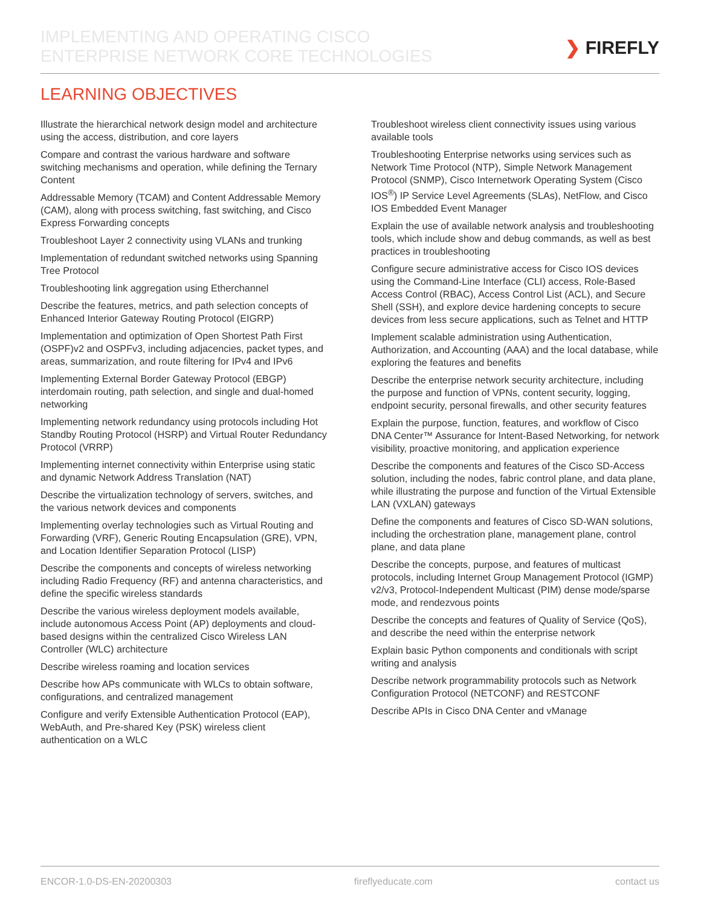IMPLEMENTING AND OPERATING CISCO
ENTERPRISE NETWORK CORE TECHNOLOGIES
❯ FIREFLY
LEARNING OBJECTIVES
Illustrate the hierarchical network design model and architecture using the access, distribution, and core layers
Compare and contrast the various hardware and software switching mechanisms and operation, while defining the Ternary Content
Addressable Memory (TCAM) and Content Addressable Memory (CAM), along with process switching, fast switching, and Cisco Express Forwarding concepts
Troubleshoot Layer 2 connectivity using VLANs and trunking
Implementation of redundant switched networks using Spanning Tree Protocol
Troubleshooting link aggregation using Etherchannel
Describe the features, metrics, and path selection concepts of Enhanced Interior Gateway Routing Protocol (EIGRP)
Implementation and optimization of Open Shortest Path First (OSPF)v2 and OSPFv3, including adjacencies, packet types, and areas, summarization, and route filtering for IPv4 and IPv6
Implementing External Border Gateway Protocol (EBGP) interdomain routing, path selection, and single and dual-homed networking
Implementing network redundancy using protocols including Hot Standby Routing Protocol (HSRP) and Virtual Router Redundancy Protocol (VRRP)
Implementing internet connectivity within Enterprise using static and dynamic Network Address Translation (NAT)
Describe the virtualization technology of servers, switches, and the various network devices and components
Implementing overlay technologies such as Virtual Routing and Forwarding (VRF), Generic Routing Encapsulation (GRE), VPN, and Location Identifier Separation Protocol (LISP)
Describe the components and concepts of wireless networking including Radio Frequency (RF) and antenna characteristics, and define the specific wireless standards
Describe the various wireless deployment models available, include autonomous Access Point (AP) deployments and cloud-based designs within the centralized Cisco Wireless LAN Controller (WLC) architecture
Describe wireless roaming and location services
Describe how APs communicate with WLCs to obtain software, configurations, and centralized management
Configure and verify Extensible Authentication Protocol (EAP), WebAuth, and Pre-shared Key (PSK) wireless client authentication on a WLC
Troubleshoot wireless client connectivity issues using various available tools
Troubleshooting Enterprise networks using services such as Network Time Protocol (NTP), Simple Network Management Protocol (SNMP), Cisco Internetwork Operating System (Cisco IOS<sup>®</sup>) IP Service Level Agreements (SLAs), NetFlow, and Cisco IOS Embedded Event Manager
Explain the use of available network analysis and troubleshooting tools, which include show and debug commands, as well as best practices in troubleshooting
Configure secure administrative access for Cisco IOS devices using the Command-Line Interface (CLI) access, Role-Based Access Control (RBAC), Access Control List (ACL), and Secure Shell (SSH), and explore device hardening concepts to secure devices from less secure applications, such as Telnet and HTTP
Implement scalable administration using Authentication, Authorization, and Accounting (AAA) and the local database, while exploring the features and benefits
Describe the enterprise network security architecture, including the purpose and function of VPNs, content security, logging, endpoint security, personal firewalls, and other security features
Explain the purpose, function, features, and workflow of Cisco DNA Center™ Assurance for Intent-Based Networking, for network visibility, proactive monitoring, and application experience
Describe the components and features of the Cisco SD-Access solution, including the nodes, fabric control plane, and data plane, while illustrating the purpose and function of the Virtual Extensible LAN (VXLAN) gateways
Define the components and features of Cisco SD-WAN solutions, including the orchestration plane, management plane, control plane, and data plane
Describe the concepts, purpose, and features of multicast protocols, including Internet Group Management Protocol (IGMP) v2/v3, Protocol-Independent Multicast (PIM) dense mode/sparse mode, and rendezvous points
Describe the concepts and features of Quality of Service (QoS), and describe the need within the enterprise network
Explain basic Python components and conditionals with script writing and analysis
Describe network programmability protocols such as Network Configuration Protocol (NETCONF) and RESTCONF
Describe APIs in Cisco DNA Center and vManage
ENCOR-1.0-DS-EN-20200303 fireflyeducate.com contact us